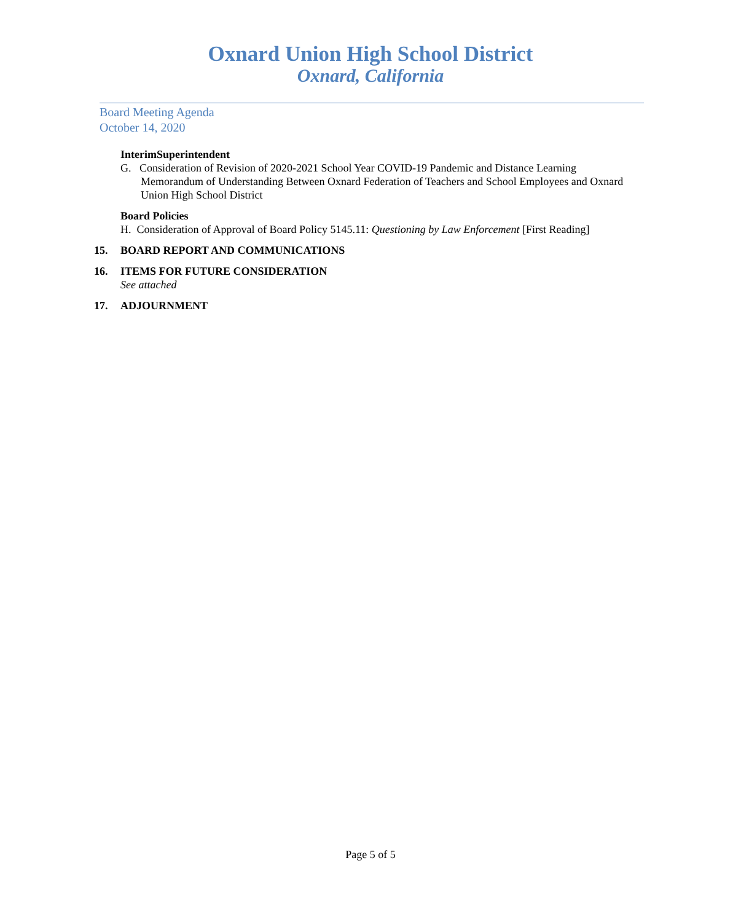Oxnard Union High School District
Oxnard, California
Board Meeting Agenda
October 14, 2020
InterimSuperintendent
G. Consideration of Revision of 2020-2021 School Year COVID-19 Pandemic and Distance Learning Memorandum of Understanding Between Oxnard Federation of Teachers and School Employees and Oxnard Union High School District
Board Policies
H. Consideration of Approval of Board Policy 5145.11: Questioning by Law Enforcement [First Reading]
15. BOARD REPORT AND COMMUNICATIONS
16. ITEMS FOR FUTURE CONSIDERATION
See attached
17. ADJOURNMENT
Page 5 of 5